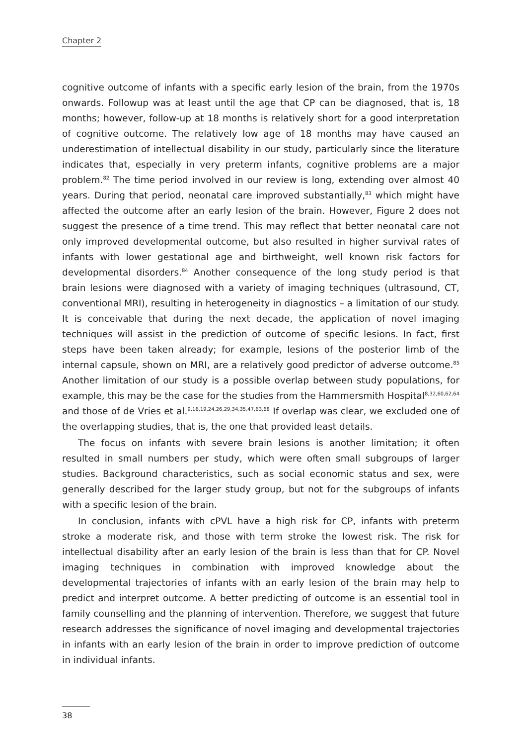Chapter 2
cognitive outcome of infants with a specific early lesion of the brain, from the 1970s onwards. Followup was at least until the age that CP can be diagnosed, that is, 18 months; however, follow-up at 18 months is relatively short for a good interpretation of cognitive outcome. The relatively low age of 18 months may have caused an underestimation of intellectual disability in our study, particularly since the literature indicates that, especially in very preterm infants, cognitive problems are a major problem.<sup>82</sup> The time period involved in our review is long, extending over almost 40 years. During that period, neonatal care improved substantially,<sup>83</sup> which might have affected the outcome after an early lesion of the brain. However, Figure 2 does not suggest the presence of a time trend. This may reflect that better neonatal care not only improved developmental outcome, but also resulted in higher survival rates of infants with lower gestational age and birthweight, well known risk factors for developmental disorders.<sup>84</sup> Another consequence of the long study period is that brain lesions were diagnosed with a variety of imaging techniques (ultrasound, CT, conventional MRI), resulting in heterogeneity in diagnostics – a limitation of our study. It is conceivable that during the next decade, the application of novel imaging techniques will assist in the prediction of outcome of specific lesions. In fact, first steps have been taken already; for example, lesions of the posterior limb of the internal capsule, shown on MRI, are a relatively good predictor of adverse outcome.<sup>85</sup> Another limitation of our study is a possible overlap between study populations, for example, this may be the case for the studies from the Hammersmith Hospital<sup>8,32,60,62,64</sup> and those of de Vries et al.<sup>9,16,19,24,26,29,34,35,47,63,68</sup> If overlap was clear, we excluded one of the overlapping studies, that is, the one that provided least details.
The focus on infants with severe brain lesions is another limitation; it often resulted in small numbers per study, which were often small subgroups of larger studies. Background characteristics, such as social economic status and sex, were generally described for the larger study group, but not for the subgroups of infants with a specific lesion of the brain.
In conclusion, infants with cPVL have a high risk for CP, infants with preterm stroke a moderate risk, and those with term stroke the lowest risk. The risk for intellectual disability after an early lesion of the brain is less than that for CP. Novel imaging techniques in combination with improved knowledge about the developmental trajectories of infants with an early lesion of the brain may help to predict and interpret outcome. A better predicting of outcome is an essential tool in family counselling and the planning of intervention. Therefore, we suggest that future research addresses the significance of novel imaging and developmental trajectories in infants with an early lesion of the brain in order to improve prediction of outcome in individual infants.
38